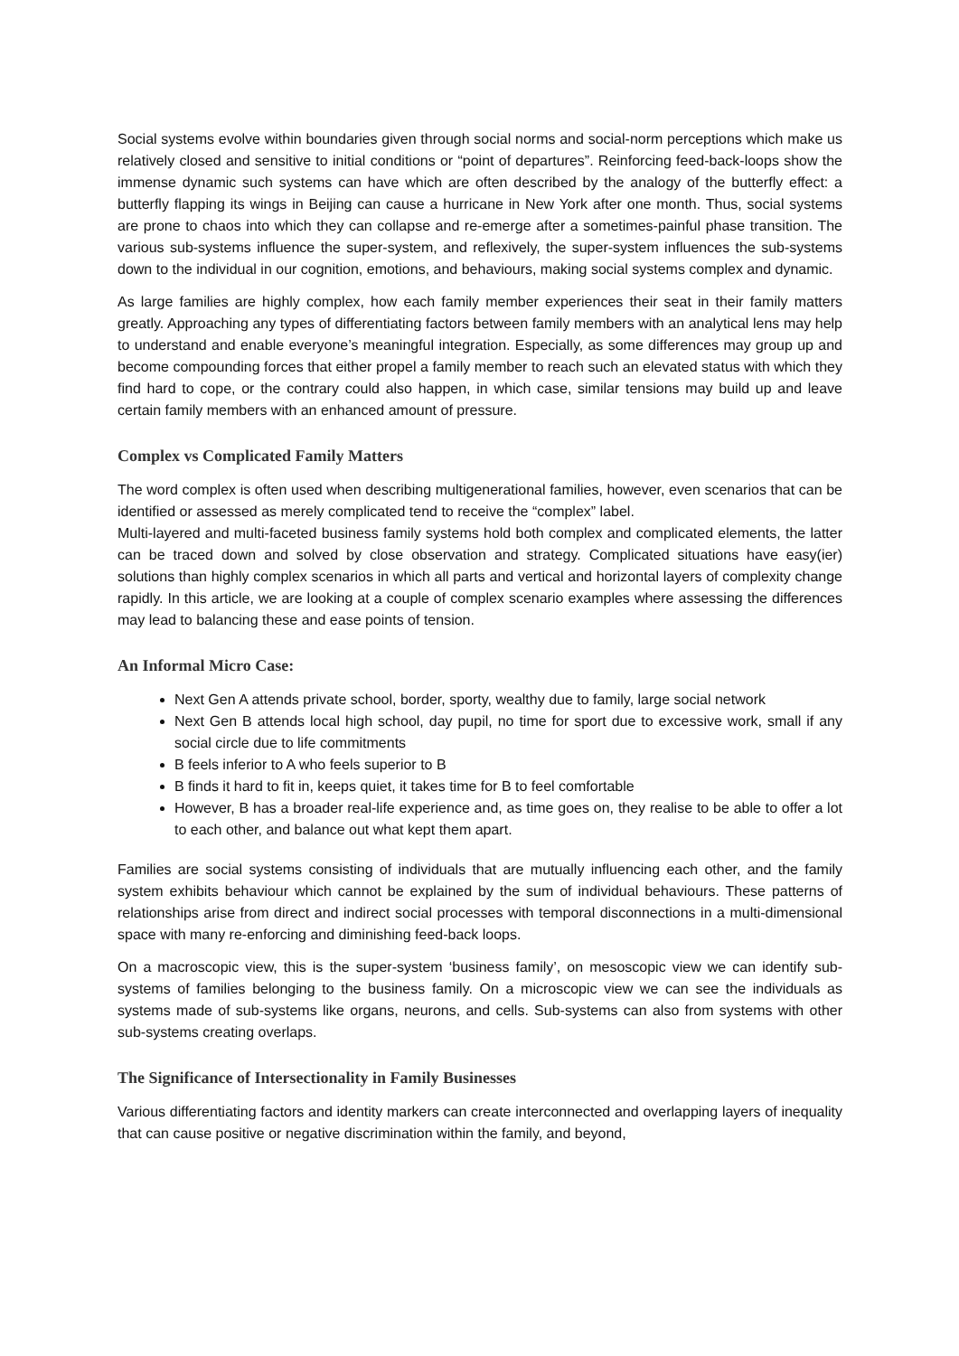Social systems evolve within boundaries given through social norms and social-norm perceptions which make us relatively closed and sensitive to initial conditions or “point of departures”. Reinforcing feed-back-loops show the immense dynamic such systems can have which are often described by the analogy of the butterfly effect: a butterfly flapping its wings in Beijing can cause a hurricane in New York after one month. Thus, social systems are prone to chaos into which they can collapse and re-emerge after a sometimes-painful phase transition. The various sub-systems influence the super-system, and reflexively, the super-system influences the sub-systems down to the individual in our cognition, emotions, and behaviours, making social systems complex and dynamic.
As large families are highly complex, how each family member experiences their seat in their family matters greatly. Approaching any types of differentiating factors between family members with an analytical lens may help to understand and enable everyone’s meaningful integration. Especially, as some differences may group up and become compounding forces that either propel a family member to reach such an elevated status with which they find hard to cope, or the contrary could also happen, in which case, similar tensions may build up and leave certain family members with an enhanced amount of pressure.
Complex vs Complicated Family Matters
The word complex is often used when describing multigenerational families, however, even scenarios that can be identified or assessed as merely complicated tend to receive the “complex” label.
Multi-layered and multi-faceted business family systems hold both complex and complicated elements, the latter can be traced down and solved by close observation and strategy. Complicated situations have easy(ier) solutions than highly complex scenarios in which all parts and vertical and horizontal layers of complexity change rapidly. In this article, we are looking at a couple of complex scenario examples where assessing the differences may lead to balancing these and ease points of tension.
An Informal Micro Case:
Next Gen A attends private school, border, sporty, wealthy due to family, large social network
Next Gen B attends local high school, day pupil, no time for sport due to excessive work, small if any social circle due to life commitments
B feels inferior to A who feels superior to B
B finds it hard to fit in, keeps quiet, it takes time for B to feel comfortable
However, B has a broader real-life experience and, as time goes on, they realise to be able to offer a lot to each other, and balance out what kept them apart.
Families are social systems consisting of individuals that are mutually influencing each other, and the family system exhibits behaviour which cannot be explained by the sum of individual behaviours. These patterns of relationships arise from direct and indirect social processes with temporal disconnections in a multi-dimensional space with many re-enforcing and diminishing feed-back loops.
On a macroscopic view, this is the super-system ‘business family’, on mesoscopic view we can identify sub-systems of families belonging to the business family. On a microscopic view we can see the individuals as systems made of sub-systems like organs, neurons, and cells. Sub-systems can also from systems with other sub-systems creating overlaps.
The Significance of Intersectionality in Family Businesses
Various differentiating factors and identity markers can create interconnected and overlapping layers of inequality that can cause positive or negative discrimination within the family, and beyond,